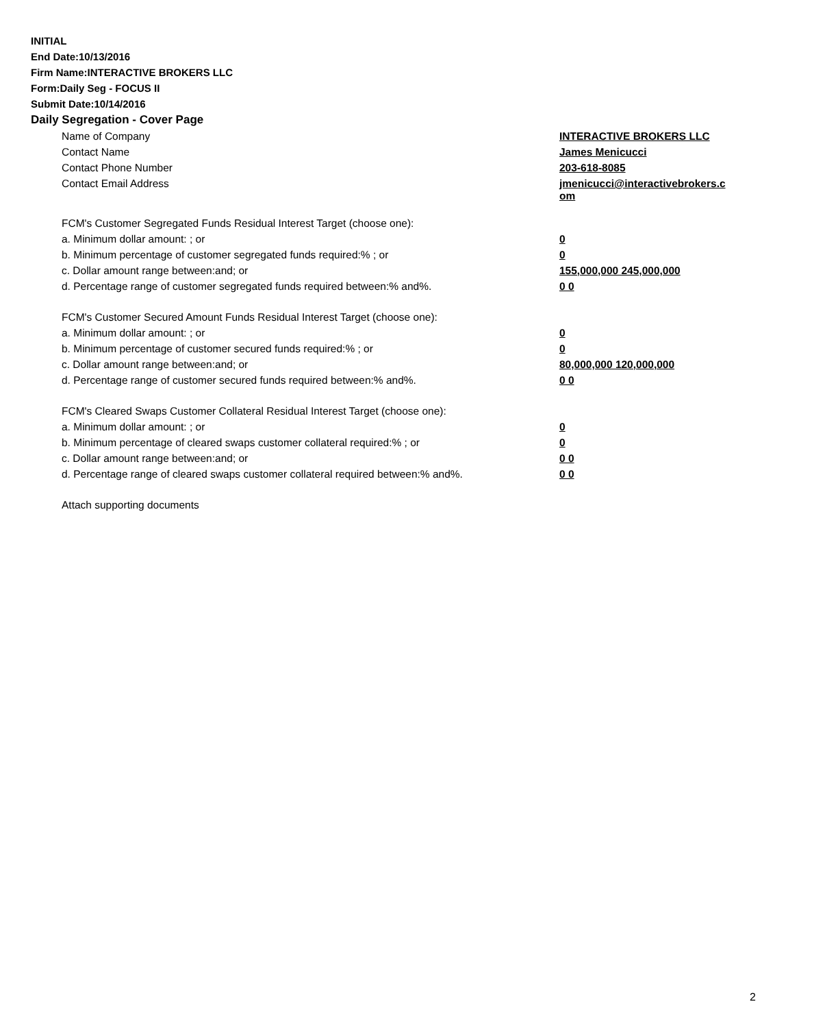INITIAL
End Date:10/13/2016
Firm Name:INTERACTIVE BROKERS LLC
Form:Daily Seg - FOCUS II
Submit Date:10/14/2016
Daily Segregation - Cover Page
| Name of Company | INTERACTIVE BROKERS LLC |
| Contact Name | James Menicucci |
| Contact Phone Number | 203-618-8085 |
| Contact Email Address | jmenicucci@interactivebrokers.c om |
| FCM's Customer Segregated Funds Residual Interest Target (choose one): | |
| a. Minimum dollar amount: ; or | 0 |
| b. Minimum percentage of customer segregated funds required:% ; or | 0 |
| c. Dollar amount range between:and; or | 155,000,000 245,000,000 |
| d. Percentage range of customer segregated funds required between:% and%. | 0 0 |
| FCM's Customer Secured Amount Funds Residual Interest Target (choose one): | |
| a. Minimum dollar amount: ; or | 0 |
| b. Minimum percentage of customer secured funds required:% ; or | 0 |
| c. Dollar amount range between:and; or | 80,000,000 120,000,000 |
| d. Percentage range of customer secured funds required between:% and%. | 0 0 |
| FCM's Cleared Swaps Customer Collateral Residual Interest Target (choose one): | |
| a. Minimum dollar amount: ; or | 0 |
| b. Minimum percentage of cleared swaps customer collateral required:% ; or | 0 |
| c. Dollar amount range between:and; or | 0 0 |
| d. Percentage range of cleared swaps customer collateral required between:% and%. | 0 0 |
Attach supporting documents
2